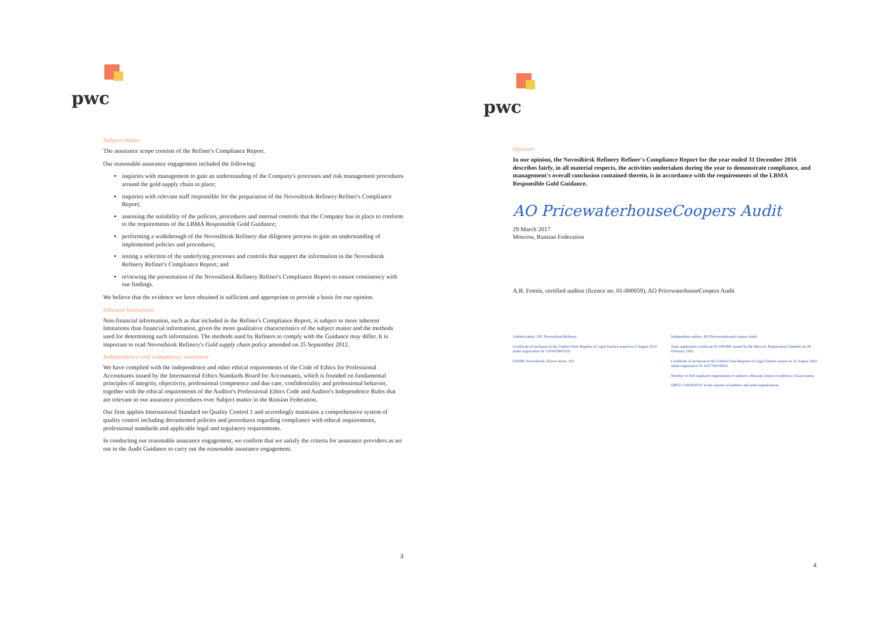pwc
Subject matter
The assurance scope consists of the Refiner's Compliance Report.
Our reasonable assurance engagement included the following:
inquiries with management to gain an understanding of the Company's processes and risk management procedures around the gold supply chain in place;
inquiries with relevant staff responsible for the preparation of the Novosibirsk Refinery Refiner's Compliance Report;
assessing the suitability of the policies, procedures and internal controls that the Company has in place to conform to the requirements of the LBMA Responsible Gold Guidance;
performing a walkthrough of the Novosibirsk Refinery due diligence process to gain an understanding of implemented policies and procedures;
testing a selection of the underlying processes and controls that support the information in the Novosibirsk Refinery Refiner's Compliance Report; and
reviewing the presentation of the Novosibirsk Refinery Refiner's Compliance Report to ensure consistency with our findings.
We believe that the evidence we have obtained is sufficient and appropriate to provide a basis for our opinion.
Inherent limitations
Non-financial information, such as that included in the Refiner's Compliance Report, is subject to more inherent limitations than financial information, given the more qualitative characteristics of the subject matter and the methods used for determining such information. The methods used by Refiners to comply with the Guidance may differ. It is important to read Novosibirsk Refinery's Gold supply chain policy amended on 25 September 2012.
Independence and competency statement
We have complied with the independence and other ethical requirements of the Code of Ethics for Professional Accountants issued by the International Ethics Standards Board for Accountants, which is founded on fundamental principles of integrity, objectivity, professional competence and due care, confidentiality and professional behavior, together with the ethical requirements of the Auditor's Professional Ethics Code and Auditor's Independence Rules that are relevant to our assurance procedures over Subject matter in the Russian Federation.
Our firm applies International Standard on Quality Control 1 and accordingly maintains a comprehensive system of quality control including documented policies and procedures regarding compliance with ethical requirements, professional standards and applicable legal and regulatory requirements.
In conducting our reasonable assurance engagement, we confirm that we satisfy the criteria for assurance providers as set out in the Audit Guidance to carry out the reasonable assurance engagement.
3
pwc
Opinion
In our opinion, the Novosibirsk Refinery Refiner's Compliance Report for the year ended 31 December 2016 describes fairly, in all material respects, the activities undertaken during the year to demonstrate compliance, and management's overall conclusion contained therein, is in accordance with the requirements of the LBMA Responsible Gold Guidance.
AO PricewaterhouseCoopers Audit
29 March 2017
Moscow, Russian Federation
A.B. Fomin, certified auditor (licence no. 01-000059), AO PricewaterhouseCoopers Audit
Audited entity: JSC Novosibirsk Refinery
Certificate of inclusion in the Unified State Register of Legal Entities issued on 6 August 2010 under registration № 7105476847029
630008, Novosibirsk, Kirova street, 103
Independent auditor: AO PricewaterhouseCoopers Audit
State registration certificate № 008.890, issued by the Moscow Registration Chamber on 28 February 1992
Certificate of inclusion in the Unified State Register of Legal Entities issued on 22 August 2002 under registration № 1027700148431
Member of Self-regulated organization of auditors «Russian Union of auditors» (Association)
ORNZ 11603050547 in the register of auditors and audit organizations
4